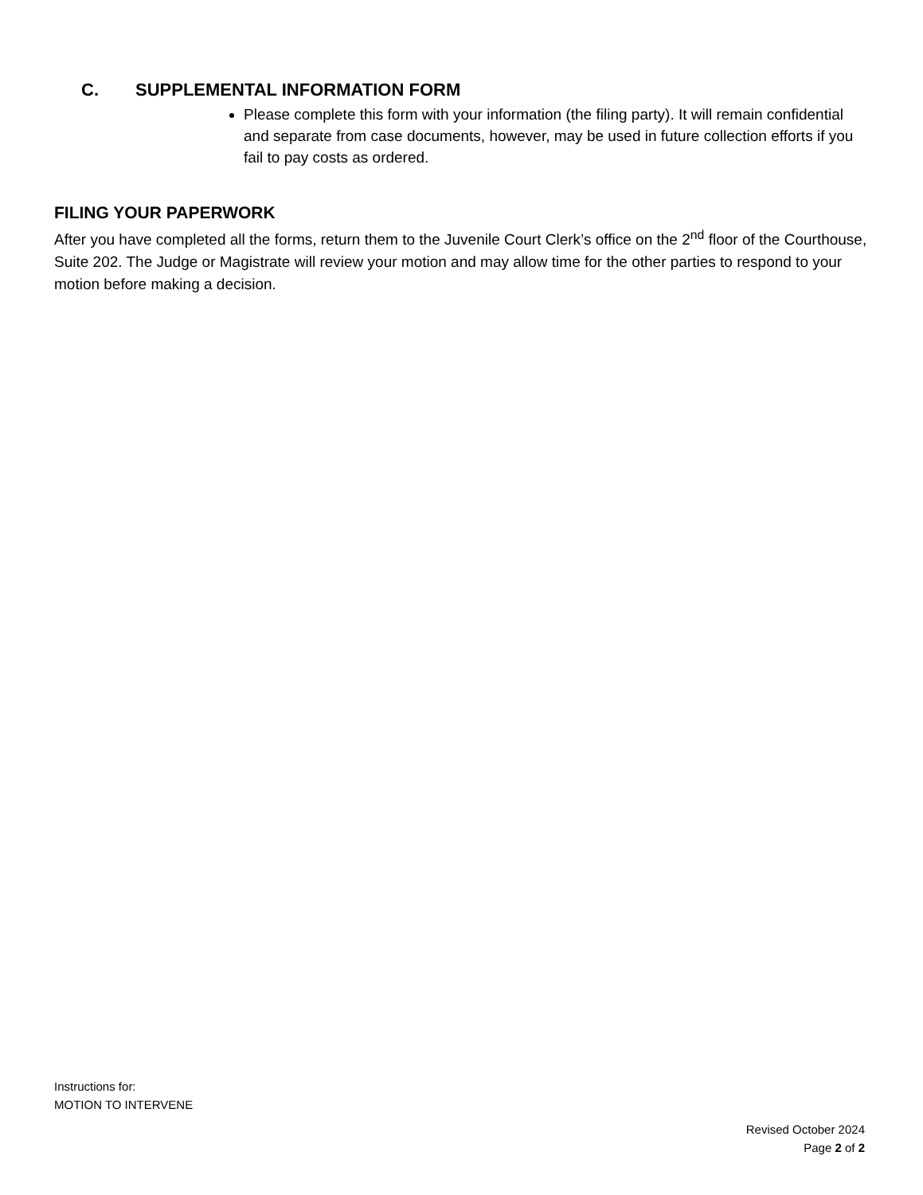C. SUPPLEMENTAL INFORMATION FORM
Please complete this form with your information (the filing party). It will remain confidential and separate from case documents, however, may be used in future collection efforts if you fail to pay costs as ordered.
FILING YOUR PAPERWORK
After you have completed all the forms, return them to the Juvenile Court Clerk’s office on the 2<sup>nd</sup> floor of the Courthouse, Suite 202. The Judge or Magistrate will review your motion and may allow time for the other parties to respond to your motion before making a decision.
Instructions for:
MOTION TO INTERVENE
Revised October 2024
Page 2 of 2